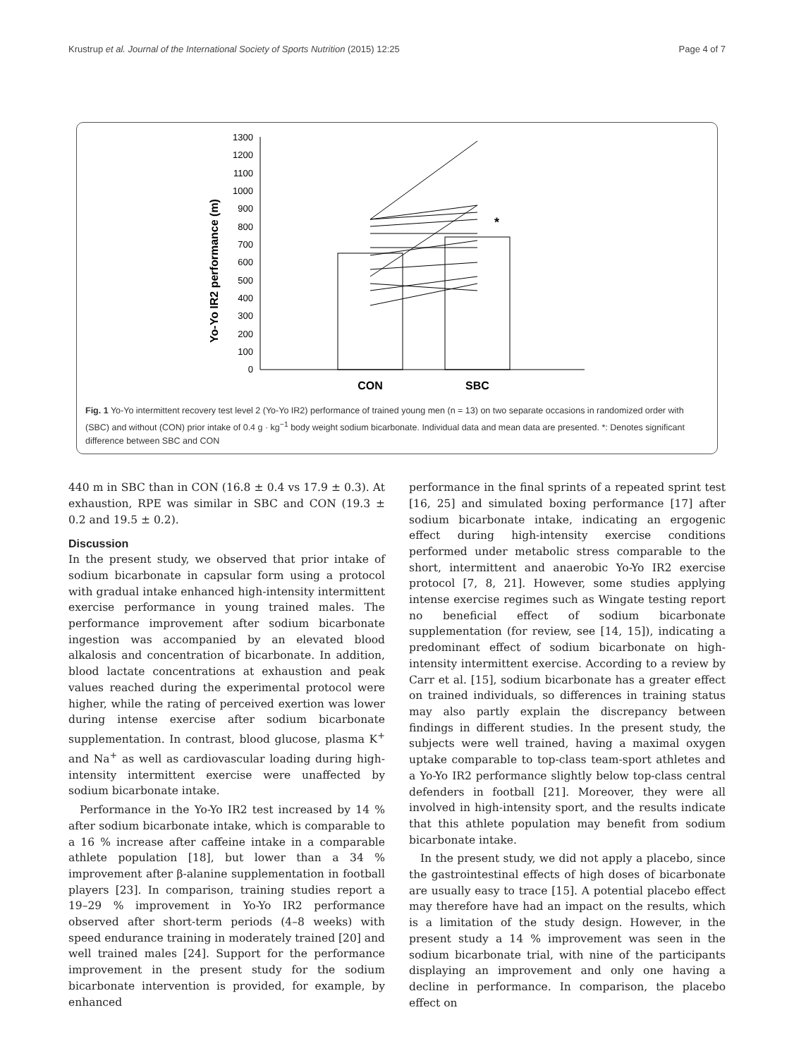Krustrup et al. Journal of the International Society of Sports Nutrition (2015) 12:25 Page 4 of 7
Yo-Yo IR2 performance (m)
0
100
200
300
400
500
600
700
800
900
1000
1100
1200
1300
*
CON
SBC
Fig. 1 Yo-Yo intermittent recovery test level 2 (Yo-Yo IR2) performance of trained young men (n = 13) on two separate occasions in randomized order with (SBC) and without (CON) prior intake of 0.4 g · kg<sup>−1</sup> body weight sodium bicarbonate. Individual data and mean data are presented. *: Denotes significant difference between SBC and CON
440 m in SBC than in CON (16.8 ± 0.4 vs 17.9 ± 0.3). At exhaustion, RPE was similar in SBC and CON (19.3 ± 0.2 and 19.5 ± 0.2).
Discussion
In the present study, we observed that prior intake of sodium bicarbonate in capsular form using a protocol with gradual intake enhanced high-intensity intermittent exercise performance in young trained males. The performance improvement after sodium bicarbonate ingestion was accompanied by an elevated blood alkalosis and concentration of bicarbonate. In addition, blood lactate concentrations at exhaustion and peak values reached during the experimental protocol were higher, while the rating of perceived exertion was lower during intense exercise after sodium bicarbonate supplementation. In contrast, blood glucose, plasma K<sup>+</sup> and Na<sup>+</sup> as well as cardiovascular loading during high-intensity intermittent exercise were unaffected by sodium bicarbonate intake.
Performance in the Yo-Yo IR2 test increased by 14 % after sodium bicarbonate intake, which is comparable to a 16 % increase after caffeine intake in a comparable athlete population [18], but lower than a 34 % improvement after β-alanine supplementation in football players [23]. In comparison, training studies report a 19–29 % improvement in Yo-Yo IR2 performance observed after short-term periods (4–8 weeks) with speed endurance training in moderately trained [20] and well trained males [24]. Support for the performance improvement in the present study for the sodium bicarbonate intervention is provided, for example, by enhanced
performance in the final sprints of a repeated sprint test [16, 25] and simulated boxing performance [17] after sodium bicarbonate intake, indicating an ergogenic effect during high-intensity exercise conditions performed under metabolic stress comparable to the short, intermittent and anaerobic Yo-Yo IR2 exercise protocol [7, 8, 21]. However, some studies applying intense exercise regimes such as Wingate testing report no beneficial effect of sodium bicarbonate supplementation (for review, see [14, 15]), indicating a predominant effect of sodium bicarbonate on high-intensity intermittent exercise. According to a review by Carr et al. [15], sodium bicarbonate has a greater effect on trained individuals, so differences in training status may also partly explain the discrepancy between findings in different studies. In the present study, the subjects were well trained, having a maximal oxygen uptake comparable to top-class team-sport athletes and a Yo-Yo IR2 performance slightly below top-class central defenders in football [21]. Moreover, they were all involved in high-intensity sport, and the results indicate that this athlete population may benefit from sodium bicarbonate intake.
In the present study, we did not apply a placebo, since the gastrointestinal effects of high doses of bicarbonate are usually easy to trace [15]. A potential placebo effect may therefore have had an impact on the results, which is a limitation of the study design. However, in the present study a 14 % improvement was seen in the sodium bicarbonate trial, with nine of the participants displaying an improvement and only one having a decline in performance. In comparison, the placebo effect on